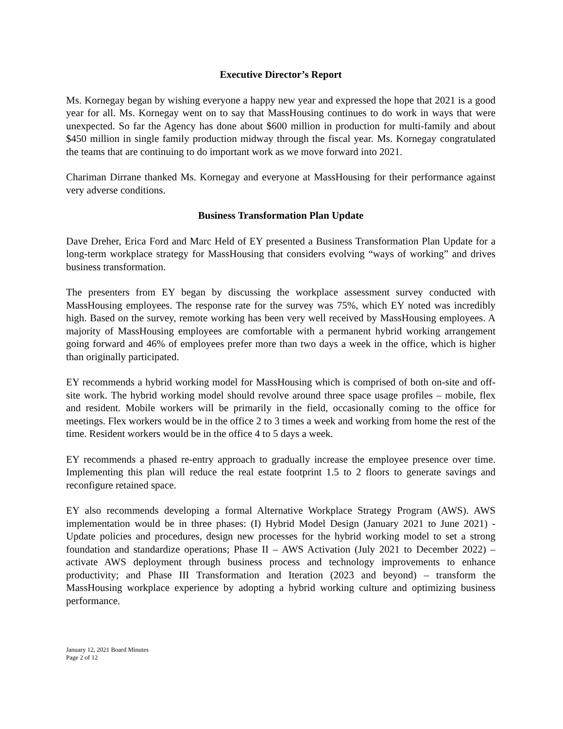Executive Director’s Report
Ms. Kornegay began by wishing everyone a happy new year and expressed the hope that 2021 is a good year for all. Ms. Kornegay went on to say that MassHousing continues to do work in ways that were unexpected. So far the Agency has done about $600 million in production for multi-family and about $450 million in single family production midway through the fiscal year. Ms. Kornegay congratulated the teams that are continuing to do important work as we move forward into 2021.
Chariman Dirrane thanked Ms. Kornegay and everyone at MassHousing for their performance against very adverse conditions.
Business Transformation Plan Update
Dave Dreher, Erica Ford and Marc Held of EY presented a Business Transformation Plan Update for a long-term workplace strategy for MassHousing that considers evolving “ways of working” and drives business transformation.
The presenters from EY began by discussing the workplace assessment survey conducted with MassHousing employees. The response rate for the survey was 75%, which EY noted was incredibly high. Based on the survey, remote working has been very well received by MassHousing employees. A majority of MassHousing employees are comfortable with a permanent hybrid working arrangement going forward and 46% of employees prefer more than two days a week in the office, which is higher than originally participated.
EY recommends a hybrid working model for MassHousing which is comprised of both on-site and off-site work. The hybrid working model should revolve around three space usage profiles – mobile, flex and resident. Mobile workers will be primarily in the field, occasionally coming to the office for meetings. Flex workers would be in the office 2 to 3 times a week and working from home the rest of the time. Resident workers would be in the office 4 to 5 days a week.
EY recommends a phased re-entry approach to gradually increase the employee presence over time. Implementing this plan will reduce the real estate footprint 1.5 to 2 floors to generate savings and reconfigure retained space.
EY also recommends developing a formal Alternative Workplace Strategy Program (AWS). AWS implementation would be in three phases: (I) Hybrid Model Design (January 2021 to June 2021) - Update policies and procedures, design new processes for the hybrid working model to set a strong foundation and standardize operations; Phase II – AWS Activation (July 2021 to December 2022) – activate AWS deployment through business process and technology improvements to enhance productivity; and Phase III Transformation and Iteration (2023 and beyond) – transform the MassHousing workplace experience by adopting a hybrid working culture and optimizing business performance.
January 12, 2021 Board Minutes
Page 2 of 12